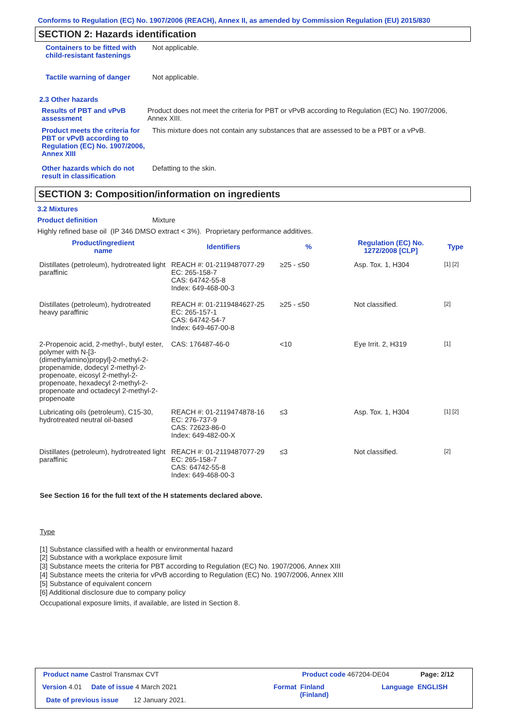Conforms to Regulation (EC) No. 1907/2006 (REACH), Annex II, as amended by Commission Regulation (EU) 2015/830
SECTION 2: Hazards identification
Containers to be fitted with child-resistant fastenings
Not applicable.
Tactile warning of danger Not applicable.
2.3 Other hazards
Results of PBT and vPvB assessment
Product does not meet the criteria for PBT or vPvB according to Regulation (EC) No. 1907/2006, Annex XIII.
Product meets the criteria for PBT or vPvB according to Regulation (EC) No. 1907/2006, Annex XIII
This mixture does not contain any substances that are assessed to be a PBT or a vPvB.
Other hazards which do not result in classification
Defatting to the skin.
SECTION 3: Composition/information on ingredients
3.2 Mixtures
Product definition Mixture
Highly refined base oil (IP 346 DMSO extract < 3%). Proprietary performance additives.
| Product/ingredient name | Identifiers | % | Regulation (EC) No. 1272/2008 [CLP] | Type |
| --- | --- | --- | --- | --- |
| Distillates (petroleum), hydrotreated light paraffinic | REACH #: 01-2119487077-29 EC: 265-158-7 CAS: 64742-55-8 Index: 649-468-00-3 | ≥25 - ≤50 | Asp. Tox. 1, H304 | [1] [2] |
| Distillates (petroleum), hydrotreated heavy paraffinic | REACH #: 01-2119484627-25 EC: 265-157-1 CAS: 64742-54-7 Index: 649-467-00-8 | ≥25 - ≤50 | Not classified. | [2] |
| 2-Propenoic acid, 2-methyl-, butyl ester, polymer with N-[3-(dimethylamino)propyl]-2-methyl-2-propenamide, dodecyl 2-methyl-2-propenoate, eicosyl 2-methyl-2-propenoate, hexadecyl 2-methyl-2-propenoate and octadecyl 2-methyl-2-propenoate | CAS: 176487-46-0 | <10 | Eye Irrit. 2, H319 | [1] |
| Lubricating oils (petroleum), C15-30, hydrotreated neutral oil-based | REACH #: 01-2119474878-16 EC: 276-737-9 CAS: 72623-86-0 Index: 649-482-00-X | ≤3 | Asp. Tox. 1, H304 | [1] [2] |
| Distillates (petroleum), hydrotreated light paraffinic | REACH #: 01-2119487077-29 EC: 265-158-7 CAS: 64742-55-8 Index: 649-468-00-3 | ≤3 | Not classified. | [2] |
See Section 16 for the full text of the H statements declared above.
Type
[1] Substance classified with a health or environmental hazard
[2] Substance with a workplace exposure limit
[3] Substance meets the criteria for PBT according to Regulation (EC) No. 1907/2006, Annex XIII
[4] Substance meets the criteria for vPvB according to Regulation (EC) No. 1907/2006, Annex XIII
[5] Substance of equivalent concern
[6] Additional disclosure due to company policy
Occupational exposure limits, if available, are listed in Section 8.
Product name Castrol Transmax CVT
Product code 467204-DE04 Page: 2/12
Version 4.01 Date of issue 4 March 2021
Format Finland
(Finland)
Language ENGLISH
Date of previous issue 12 January 2021.